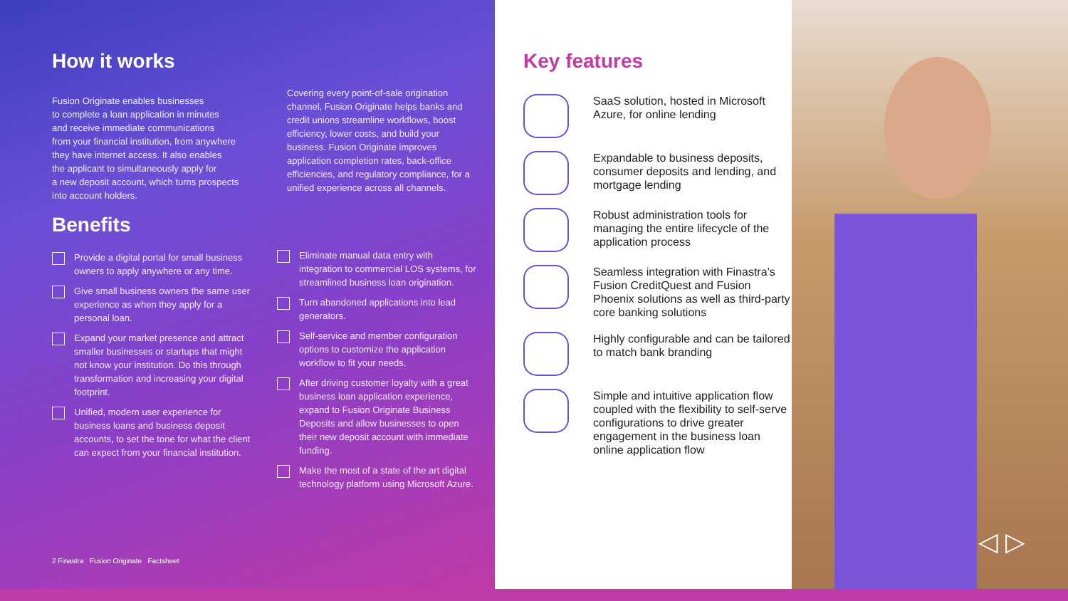How it works
Fusion Originate enables businesses
to complete a loan application in minutes
and receive immediate communications
from your financial institution, from anywhere
they have internet access. It also enables
the applicant to simultaneously apply for
a new deposit account, which turns prospects
into account holders.
Covering every point-of-sale origination channel, Fusion Originate helps banks and credit unions streamline workflows, boost efficiency, lower costs, and build your business. Fusion Originate improves application completion rates, back-office efficiencies, and regulatory compliance, for a unified experience across all channels.
Benefits
Provide a digital portal for small business owners to apply anywhere or any time.
Give small business owners the same user experience as when they apply for a personal loan.
Expand your market presence and attract smaller businesses or startups that might not know your institution. Do this through transformation and increasing your digital footprint.
Unified, modern user experience for business loans and business deposit accounts, to set the tone for what the client can expect from your financial institution.
Eliminate manual data entry with integration to commercial LOS systems, for streamlined business loan origination.
Turn abandoned applications into lead generators.
Self-service and member configuration options to customize the application workflow to fit your needs.
After driving customer loyalty with a great business loan application experience, expand to Fusion Originate Business Deposits and allow businesses to open their new deposit account with immediate funding.
Make the most of a state of the art digital technology platform using Microsoft Azure.
2 Finastra Fusion Originate Factsheet
Key features
SaaS solution, hosted in Microsoft Azure, for online lending
Expandable to business deposits, consumer deposits and lending, and mortgage lending
Robust administration tools for managing the entire lifecycle of the application process
Seamless integration with Finastra’s Fusion CreditQuest and Fusion Phoenix solutions as well as third-party core banking solutions
Highly configurable and can be tailored to match bank branding
Simple and intuitive application flow coupled with the flexibility to self-serve configurations to drive greater engagement in the business loan online application flow
◁ ▷